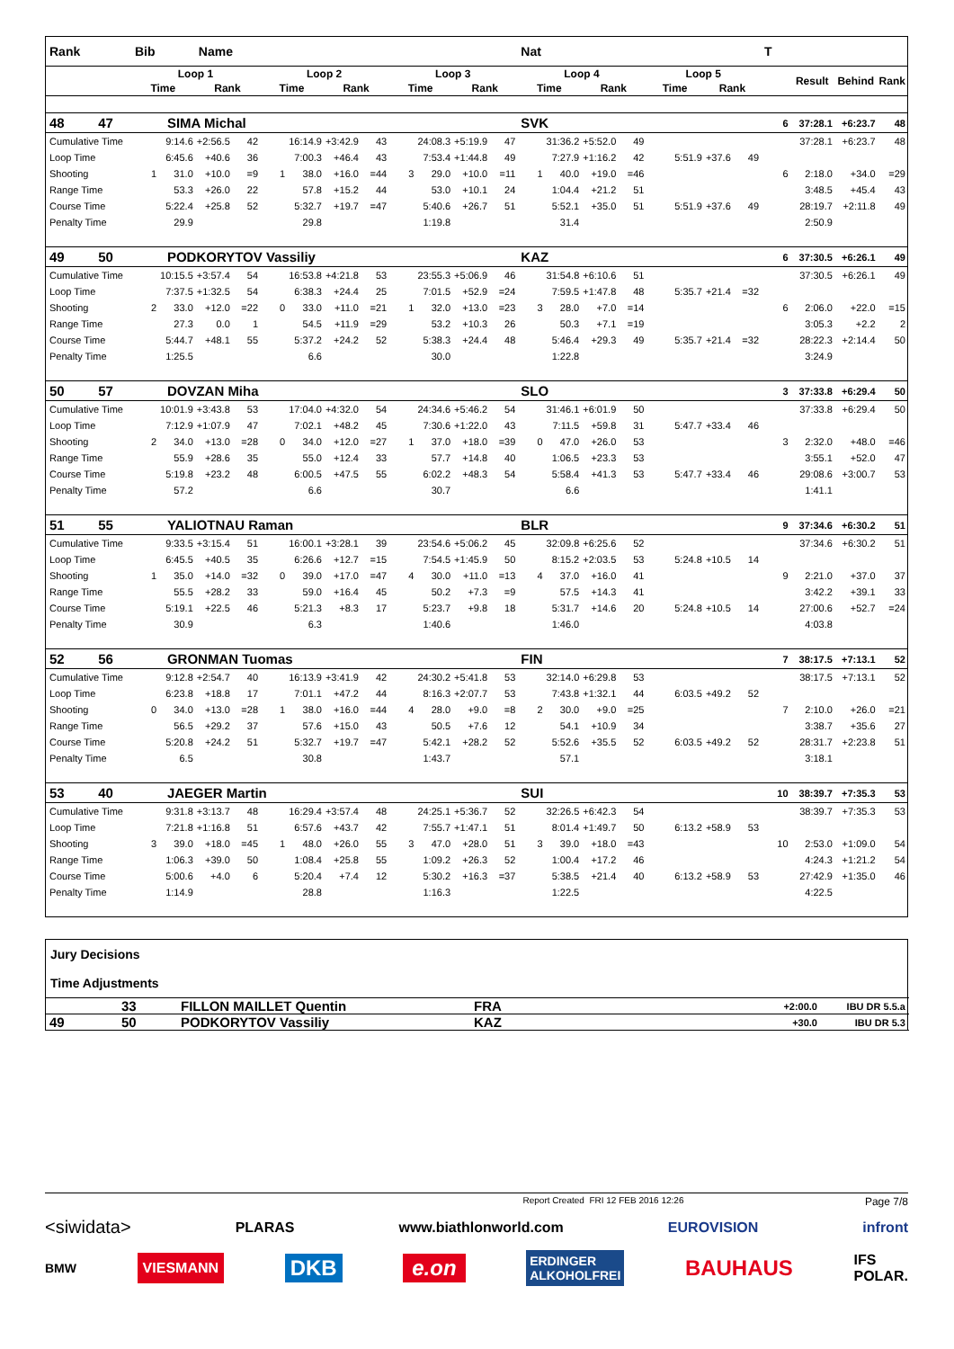| Rank | Bib | | Name | | | | | | | | | | Nat | | | | | | | | T | | | |
| --- | --- | --- | --- | --- | --- | --- | --- | --- | --- | --- | --- | --- | --- | --- | --- | --- | --- | --- | --- | --- | --- | --- | --- | --- |
| | Loop 1 | | | | Loop 2 | | | | Loop 3 | | | | Loop 4 | | | | Loop 5 | | | | | Result | Behind | Rank |
| | Time | | Rank | | Time | | Rank | | Time | | Rank | | Time | | Rank | | Time | | Rank | | | | | |
| 48 47 | SIMA Michal | | | | | | | | | | | | SVK | | | | | | | | 6 | 37:28.1 | +6:23.7 | 48 |
| Cumulative Time | | 9:14.6 | +2:56.5 | 42 | | 16:14.9 | +3:42.9 | 43 | | 24:08.3 | +5:19.9 | 47 | | 31:36.2 | +5:52.0 | 49 | | | | | | 37:28.1 | +6:23.7 | 48 |
| Loop Time | | 6:45.6 | +40.6 | 36 | | 7:00.3 | +46.4 | 43 | | 7:53.4 | +1:44.8 | 49 | | 7:27.9 | +1:16.2 | 42 | | 5:51.9 | +37.6 | 49 | | | | |
| Shooting | 1 | 31.0 | +10.0 | =9 | 1 | 38.0 | +16.0 | =44 | 3 | 29.0 | +10.0 | =11 | 1 | 40.0 | +19.0 | =46 | | | | | 6 | 2:18.0 | +34.0 | =29 |
| Range Time | | 53.3 | +26.0 | 22 | | 57.8 | +15.2 | 44 | | 53.0 | +10.1 | 24 | | 1:04.4 | +21.2 | 51 | | | | | | 3:48.5 | +45.4 | 43 |
| Course Time | | 5:22.4 | +25.8 | 52 | | 5:32.7 | +19.7 | =47 | | 5:40.6 | +26.7 | 51 | | 5:52.1 | +35.0 | 51 | | 5:51.9 | +37.6 | 49 | | 28:19.7 | +2:11.8 | 49 |
| Penalty Time | | 29.9 | | | | 29.8 | | | | 1:19.8 | | | | 31.4 | | | | | | | | 2:50.9 | | |
| 49 50 | PODKORYTOV Vassiliy | | | | | | | | | | | | KAZ | | | | | | | | 6 | 37:30.5 | +6:26.1 | 49 |
| Cumulative Time | | 10:15.5 | +3:57.4 | 54 | | 16:53.8 | +4:21.8 | 53 | | 23:55.3 | +5:06.9 | 46 | | 31:54.8 | +6:10.6 | 51 | | | | | | 37:30.5 | +6:26.1 | 49 |
| Loop Time | | 7:37.5 | +1:32.5 | 54 | | 6:38.3 | +24.4 | 25 | | 7:01.5 | +52.9 | =24 | | 7:59.5 | +1:47.8 | 48 | | 5:35.7 | +21.4 | =32 | | | | |
| Shooting | 2 | 33.0 | +12.0 | =22 | 0 | 33.0 | +11.0 | =21 | 1 | 32.0 | +13.0 | =23 | 3 | 28.0 | +7.0 | =14 | | | | | 6 | 2:06.0 | +22.0 | =15 |
| Range Time | | 27.3 | 0.0 | 1 | | 54.5 | +11.9 | =29 | | 53.2 | +10.3 | 26 | | 50.3 | +7.1 | =19 | | | | | | 3:05.3 | +2.2 | 2 |
| Course Time | | 5:44.7 | +48.1 | 55 | | 5:37.2 | +24.2 | 52 | | 5:38.3 | +24.4 | 48 | | 5:46.4 | +29.3 | 49 | | 5:35.7 | +21.4 | =32 | | 28:22.3 | +2:14.4 | 50 |
| Penalty Time | | 1:25.5 | | | | 6.6 | | | | 30.0 | | | | 1:22.8 | | | | | | | | 3:24.9 | | |
| 50 57 | DOVZAN Miha | | | | | | | | | | | | SLO | | | | | | | | 3 | 37:33.8 | +6:29.4 | 50 |
| Cumulative Time | | 10:01.9 | +3:43.8 | 53 | | 17:04.0 | +4:32.0 | 54 | | 24:34.6 | +5:46.2 | 54 | | 31:46.1 | +6:01.9 | 50 | | | | | | 37:33.8 | +6:29.4 | 50 |
| Loop Time | | 7:12.9 | +1:07.9 | 47 | | 7:02.1 | +48.2 | 45 | | 7:30.6 | +1:22.0 | 43 | | 7:11.5 | +59.8 | 31 | | 5:47.7 | +33.4 | 46 | | | | |
| Shooting | 2 | 34.0 | +13.0 | =28 | 0 | 34.0 | +12.0 | =27 | 1 | 37.0 | +18.0 | =39 | 0 | 47.0 | +26.0 | 53 | | | | | 3 | 2:32.0 | +48.0 | =46 |
| Range Time | | 55.9 | +28.6 | 35 | | 55.0 | +12.4 | 33 | | 57.7 | +14.8 | 40 | | 1:06.5 | +23.3 | 53 | | | | | | 3:55.1 | +52.0 | 47 |
| Course Time | | 5:19.8 | +23.2 | 48 | | 6:00.5 | +47.5 | 55 | | 6:02.2 | +48.3 | 54 | | 5:58.4 | +41.3 | 53 | | 5:47.7 | +33.4 | 46 | | 29:08.6 | +3:00.7 | 53 |
| Penalty Time | | 57.2 | | | | 6.6 | | | | 30.7 | | | | 6.6 | | | | | | | | 1:41.1 | | |
| 51 55 | YALIOTNAU Raman | | | | | | | | | | | | BLR | | | | | | | | 9 | 37:34.6 | +6:30.2 | 51 |
| Cumulative Time | | 9:33.5 | +3:15.4 | 51 | | 16:00.1 | +3:28.1 | 39 | | 23:54.6 | +5:06.2 | 45 | | 32:09.8 | +6:25.6 | 52 | | | | | | 37:34.6 | +6:30.2 | 51 |
| Loop Time | | 6:45.5 | +40.5 | 35 | | 6:26.6 | +12.7 | =15 | | 7:54.5 | +1:45.9 | 50 | | 8:15.2 | +2:03.5 | 53 | | 5:24.8 | +10.5 | 14 | | | | |
| Shooting | 1 | 35.0 | +14.0 | =32 | 0 | 39.0 | +17.0 | =47 | 4 | 30.0 | +11.0 | =13 | 4 | 37.0 | +16.0 | 41 | | | | | 9 | 2:21.0 | +37.0 | 37 |
| Range Time | | 55.5 | +28.2 | 33 | | 59.0 | +16.4 | 45 | | 50.2 | +7.3 | =9 | | 57.5 | +14.3 | 41 | | | | | | 3:42.2 | +39.1 | 33 |
| Course Time | | 5:19.1 | +22.5 | 46 | | 5:21.3 | +8.3 | 17 | | 5:23.7 | +9.8 | 18 | | 5:31.7 | +14.6 | 20 | | 5:24.8 | +10.5 | 14 | | 27:00.6 | +52.7 | =24 |
| Penalty Time | | 30.9 | | | | 6.3 | | | | 1:40.6 | | | | 1:46.0 | | | | | | | | 4:03.8 | | |
| 52 56 | GRONMAN Tuomas | | | | | | | | | | | | FIN | | | | | | | | 7 | 38:17.5 | +7:13.1 | 52 |
| Cumulative Time | | 9:12.8 | +2:54.7 | 40 | | 16:13.9 | +3:41.9 | 42 | | 24:30.2 | +5:41.8 | 53 | | 32:14.0 | +6:29.8 | 53 | | | | | | 38:17.5 | +7:13.1 | 52 |
| Loop Time | | 6:23.8 | +18.8 | 17 | | 7:01.1 | +47.2 | 44 | | 8:16.3 | +2:07.7 | 53 | | 7:43.8 | +1:32.1 | 44 | | 6:03.5 | +49.2 | 52 | | | | |
| Shooting | 0 | 34.0 | +13.0 | =28 | 1 | 38.0 | +16.0 | =44 | 4 | 28.0 | +9.0 | =8 | 2 | 30.0 | +9.0 | =25 | | | | | 7 | 2:10.0 | +26.0 | =21 |
| Range Time | | 56.5 | +29.2 | 37 | | 57.6 | +15.0 | 43 | | 50.5 | +7.6 | 12 | | 54.1 | +10.9 | 34 | | | | | | 3:38.7 | +35.6 | 27 |
| Course Time | | 5:20.8 | +24.2 | 51 | | 5:32.7 | +19.7 | =47 | | 5:42.1 | +28.2 | 52 | | 5:52.6 | +35.5 | 52 | | 6:03.5 | +49.2 | 52 | | 28:31.7 | +2:23.8 | 51 |
| Penalty Time | | 6.5 | | | | 30.8 | | | | 1:43.7 | | | | 57.1 | | | | | | | | 3:18.1 | | |
| 53 40 | JAEGER Martin | | | | | | | | | | | | SUI | | | | | | | | 10 | 38:39.7 | +7:35.3 | 53 |
| Cumulative Time | | 9:31.8 | +3:13.7 | 48 | | 16:29.4 | +3:57.4 | 48 | | 24:25.1 | +5:36.7 | 52 | | 32:26.5 | +6:42.3 | 54 | | | | | | 38:39.7 | +7:35.3 | 53 |
| Loop Time | | 7:21.8 | +1:16.8 | 51 | | 6:57.6 | +43.7 | 42 | | 7:55.7 | +1:47.1 | 51 | | 8:01.4 | +1:49.7 | 50 | | 6:13.2 | +58.9 | 53 | | | | |
| Shooting | 3 | 39.0 | +18.0 | =45 | 1 | 48.0 | +26.0 | 55 | 3 | 47.0 | +28.0 | 51 | 3 | 39.0 | +18.0 | =43 | | | | | 10 | 2:53.0 | +1:09.0 | 54 |
| Range Time | | 1:06.3 | +39.0 | 50 | | 1:08.4 | +25.8 | 55 | | 1:09.2 | +26.3 | 52 | | 1:00.4 | +17.2 | 46 | | | | | | 4:24.3 | +1:21.2 | 54 |
| Course Time | | 5:00.6 | +4.0 | 6 | | 5:20.4 | +7.4 | 12 | | 5:30.2 | +16.3 | =37 | | 5:38.5 | +21.4 | 40 | | 6:13.2 | +58.9 | 53 | | 27:42.9 | +1:35.0 | 46 |
| Penalty Time | | 1:14.9 | | | | 28.8 | | | | 1:16.3 | | | | 1:22.5 | | | | | | | | 4:22.5 | | |
Jury Decisions
Time Adjustments
| | 33 | FILLON MAILLET Quentin | FRA | +2:00.0 | IBU DR 5.5.a |
| 49 | 50 | PODKORYTOV Vassiliy | KAZ | +30.0 | IBU DR 5.3 |
Report Created FRI 12 FEB 2016 12:26 Page 7/8
<siwidata> PLARAS www.biathlonworld.com EUROVISION infront
BMW VIESMANN DKB e.on ERDINGER
ALKOHOLFREI BAUHAUS IFS
POLAR.